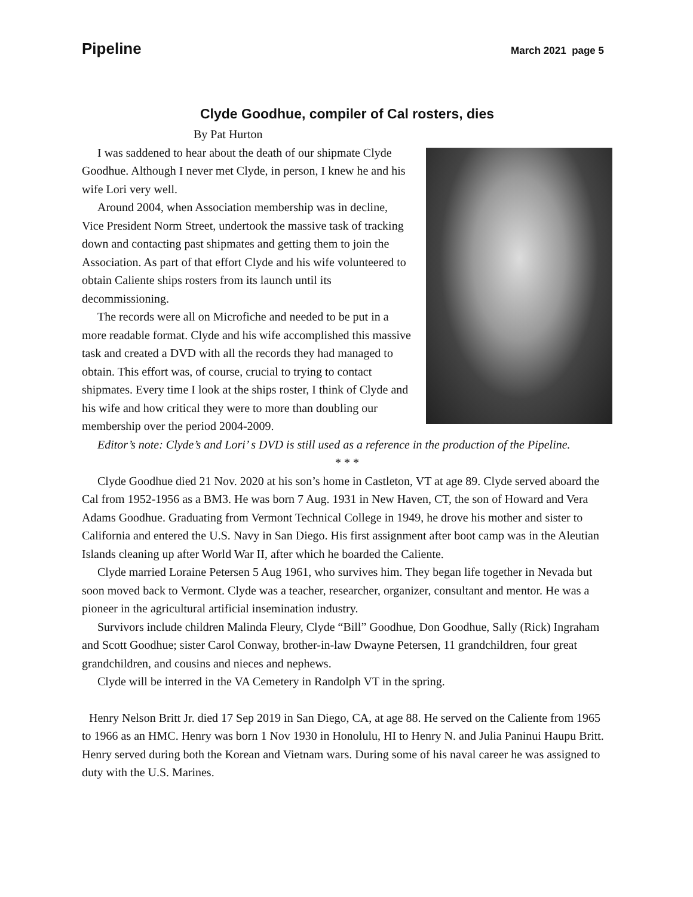Pipeline March 2021 page 5
Clyde Goodhue, compiler of Cal rosters, dies
By Pat Hurton
I was saddened to hear about the death of our shipmate Clyde Goodhue. Although I never met Clyde, in person, I knew he and his wife Lori very well.
Around 2004, when Association membership was in decline, Vice President Norm Street, undertook the massive task of tracking down and contacting past shipmates and getting them to join the Association. As part of that effort Clyde and his wife volunteered to obtain Caliente ships rosters from its launch until its decommissioning.
The records were all on Microfiche and needed to be put in a more readable format. Clyde and his wife accomplished this massive task and created a DVD with all the records they had managed to obtain. This effort was, of course, crucial to trying to contact shipmates. Every time I look at the ships roster, I think of Clyde and his wife and how critical they were to more than doubling our membership over the period 2004-2009.
Editor’s note: Clyde’s and Lori’ s DVD is still used as a reference in the production of the Pipeline.
* * *
Clyde Goodhue died 21 Nov. 2020 at his son’s home in Castleton, VT at age 89. Clyde served aboard the Cal from 1952-1956 as a BM3. He was born 7 Aug. 1931 in New Haven, CT, the son of Howard and Vera Adams Goodhue. Graduating from Vermont Technical College in 1949, he drove his mother and sister to California and entered the U.S. Navy in San Diego. His first assignment after boot camp was in the Aleutian Islands cleaning up after World War II, after which he boarded the Caliente.
Clyde married Loraine Petersen 5 Aug 1961, who survives him. They began life together in Nevada but soon moved back to Vermont. Clyde was a teacher, researcher, organizer, consultant and mentor. He was a pioneer in the agricultural artificial insemination industry.
Survivors include children Malinda Fleury, Clyde “Bill” Goodhue, Don Goodhue, Sally (Rick) Ingraham and Scott Goodhue; sister Carol Conway, brother-in-law Dwayne Petersen, 11 grandchildren, four great grandchildren, and cousins and nieces and nephews.
Clyde will be interred in the VA Cemetery in Randolph VT in the spring.
Henry Nelson Britt Jr. died 17 Sep 2019 in San Diego, CA, at age 88. He served on the Caliente from 1965 to 1966 as an HMC. Henry was born 1 Nov 1930 in Honolulu, HI to Henry N. and Julia Paninui Haupu Britt. Henry served during both the Korean and Vietnam wars. During some of his naval career he was assigned to duty with the U.S. Marines.